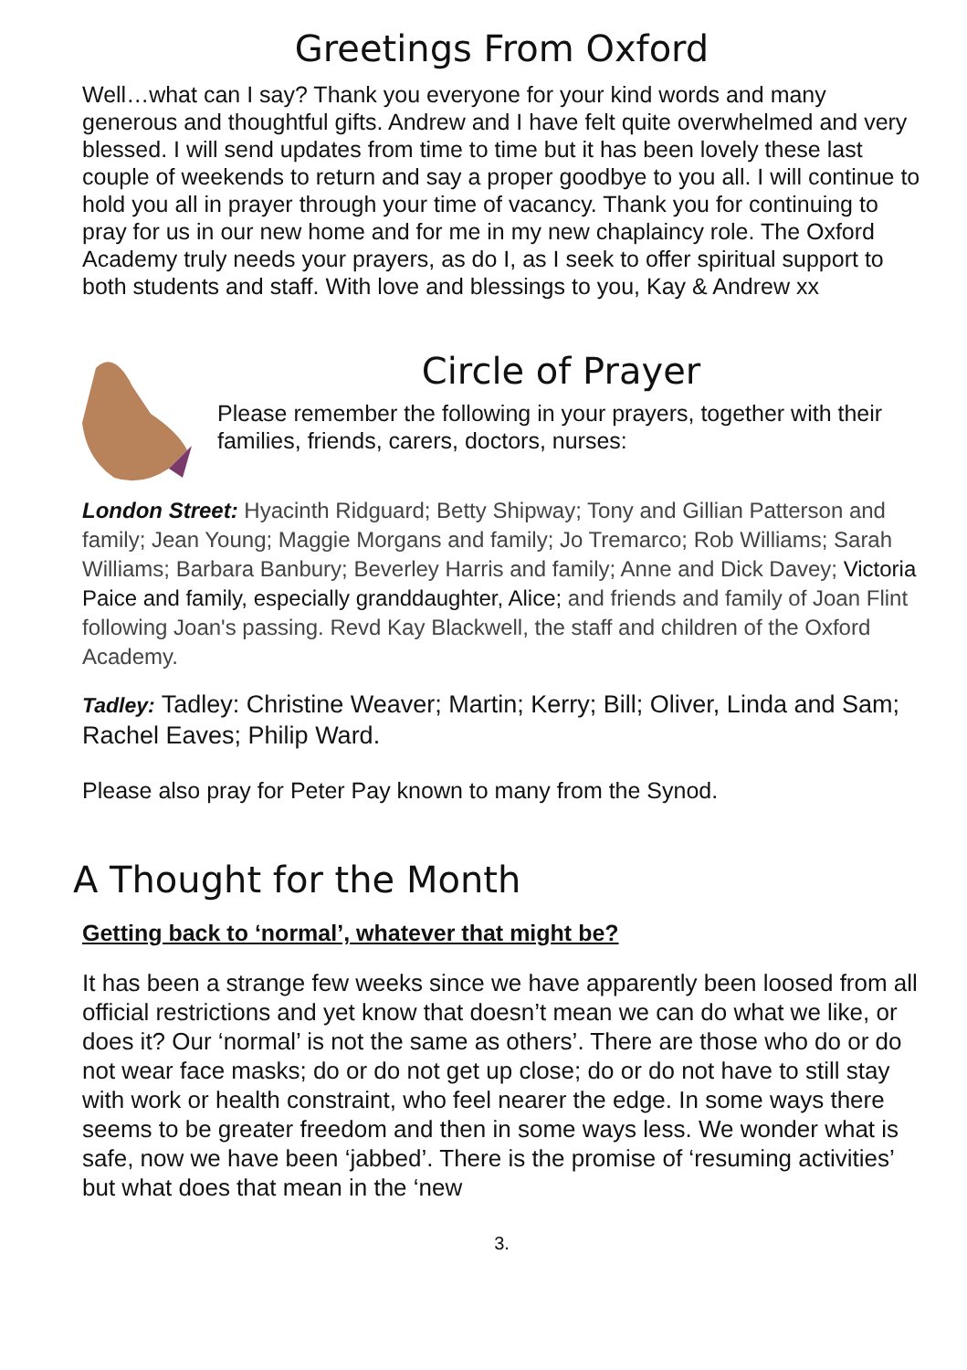Greetings From Oxford
Well…what can I say? Thank you everyone for your kind words and many generous and thoughtful gifts. Andrew and I have felt quite overwhelmed and very blessed. I will send updates from time to time but it has been lovely these last couple of weekends to return and say a proper goodbye to you all. I will continue to hold you all in prayer through your time of vacancy. Thank you for continuing to pray for us in our new home and for me in my new chaplaincy role. The Oxford Academy truly needs your prayers, as do I, as I seek to offer spiritual support to both students and staff. With love and blessings to you, Kay & Andrew xx
Circle of Prayer
Please remember the following in your prayers, together with their families, friends, carers, doctors, nurses:
London Street: Hyacinth Ridguard; Betty Shipway; Tony and Gillian Patterson and family; Jean Young; Maggie Morgans and family; Jo Tremarco; Rob Williams; Sarah Williams; Barbara Banbury; Beverley Harris and family; Anne and Dick Davey; Victoria Paice and family, especially granddaughter, Alice; and friends and family of Joan Flint following Joan's passing. Revd Kay Blackwell, the staff and children of the Oxford Academy.
Tadley: Tadley: Christine Weaver; Martin; Kerry; Bill; Oliver, Linda and Sam; Rachel Eaves; Philip Ward.
Please also pray for Peter Pay known to many from the Synod.
A Thought for the Month
Getting back to ‘normal’, whatever that might be?
It has been a strange few weeks since we have apparently been loosed from all official restrictions and yet know that doesn’t mean we can do what we like, or does it? Our ‘normal’ is not the same as others’. There are those who do or do not wear face masks; do or do not get up close; do or do not have to still stay with work or health constraint, who feel nearer the edge. In some ways there seems to be greater freedom and then in some ways less. We wonder what is safe, now we have been ‘jabbed’. There is the promise of ‘resuming activities’ but what does that mean in the ‘new
3.